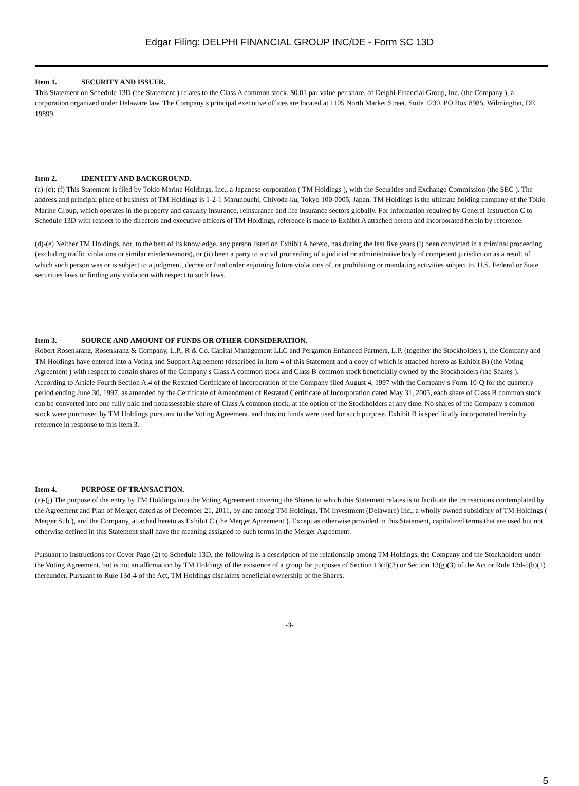Edgar Filing: DELPHI FINANCIAL GROUP INC/DE - Form SC 13D
Item 1. SECURITY AND ISSUER.
This Statement on Schedule 13D (the Statement ) relates to the Class A common stock, $0.01 par value per share, of Delphi Financial Group, Inc. (the Company ), a corporation organized under Delaware law. The Company s principal executive offices are located at 1105 North Market Street, Suite 1230, PO Box 8985, Wilmington, DE 19899.
Item 2. IDENTITY AND BACKGROUND.
(a)-(c); (f) This Statement is filed by Tokio Marine Holdings, Inc., a Japanese corporation ( TM Holdings ), with the Securities and Exchange Commission (the SEC ). The address and principal place of business of TM Holdings is 1-2-1 Marunouchi, Chiyoda-ku, Tokyo 100-0005, Japan. TM Holdings is the ultimate holding company of the Tokio Marine Group, which operates in the property and casualty insurance, reinsurance and life insurance sectors globally. For information required by General Instruction C to Schedule 13D with respect to the directors and executive officers of TM Holdings, reference is made to Exhibit A attached hereto and incorporated herein by reference.
(d)-(e) Neither TM Holdings, nor, to the best of its knowledge, any person listed on Exhibit A hereto, has during the last five years (i) been convicted in a criminal proceeding (excluding traffic violations or similar misdemeanors), or (ii) been a party to a civil proceeding of a judicial or administrative body of competent jurisdiction as a result of which such person was or is subject to a judgment, decree or final order enjoining future violations of, or prohibiting or mandating activities subject to, U.S. Federal or State securities laws or finding any violation with respect to such laws.
Item 3. SOURCE AND AMOUNT OF FUNDS OR OTHER CONSIDERATION.
Robert Rosenkranz, Rosenkranz & Company, L.P., R & Co. Capital Management LLC and Pergamon Enhanced Partners, L.P. (together the Stockholders ), the Company and TM Holdings have entered into a Voting and Support Agreement (described in Item 4 of this Statement and a copy of which is attached hereto as Exhibit B) (the Voting Agreement ) with respect to certain shares of the Company s Class A common stock and Class B common stock beneficially owned by the Stockholders (the Shares ). According to Article Fourth Section A.4 of the Restated Certificate of Incorporation of the Company filed August 4, 1997 with the Company s Form 10-Q for the quarterly period ending June 30, 1997, as amended by the Certificate of Amendment of Restated Certificate of Incorporation dated May 31, 2005, each share of Class B common stock can be converted into one fully paid and nonassessable share of Class A common stock, at the option of the Stockholders at any time. No shares of the Company s common stock were purchased by TM Holdings pursuant to the Voting Agreement, and thus no funds were used for such purpose. Exhibit B is specifically incorporated herein by reference in response to this Item 3.
Item 4. PURPOSE OF TRANSACTION.
(a)-(j) The purpose of the entry by TM Holdings into the Voting Agreement covering the Shares to which this Statement relates is to facilitate the transactions contemplated by the Agreement and Plan of Merger, dated as of December 21, 2011, by and among TM Holdings, TM Investment (Delaware) Inc., a wholly owned subsidiary of TM Holdings ( Merger Sub ), and the Company, attached hereto as Exhibit C (the Merger Agreement ). Except as otherwise provided in this Statement, capitalized terms that are used but not otherwise defined in this Statement shall have the meaning assigned to such terms in the Merger Agreement.
Pursuant to Instructions for Cover Page (2) to Schedule 13D, the following is a description of the relationship among TM Holdings, the Company and the Stockholders under the Voting Agreement, but is not an affirmation by TM Holdings of the existence of a group for purposes of Section 13(d)(3) or Section 13(g)(3) of the Act or Rule 13d-5(b)(1) thereunder. Pursuant to Rule 13d-4 of the Act, TM Holdings disclaims beneficial ownership of the Shares.
-3-
5